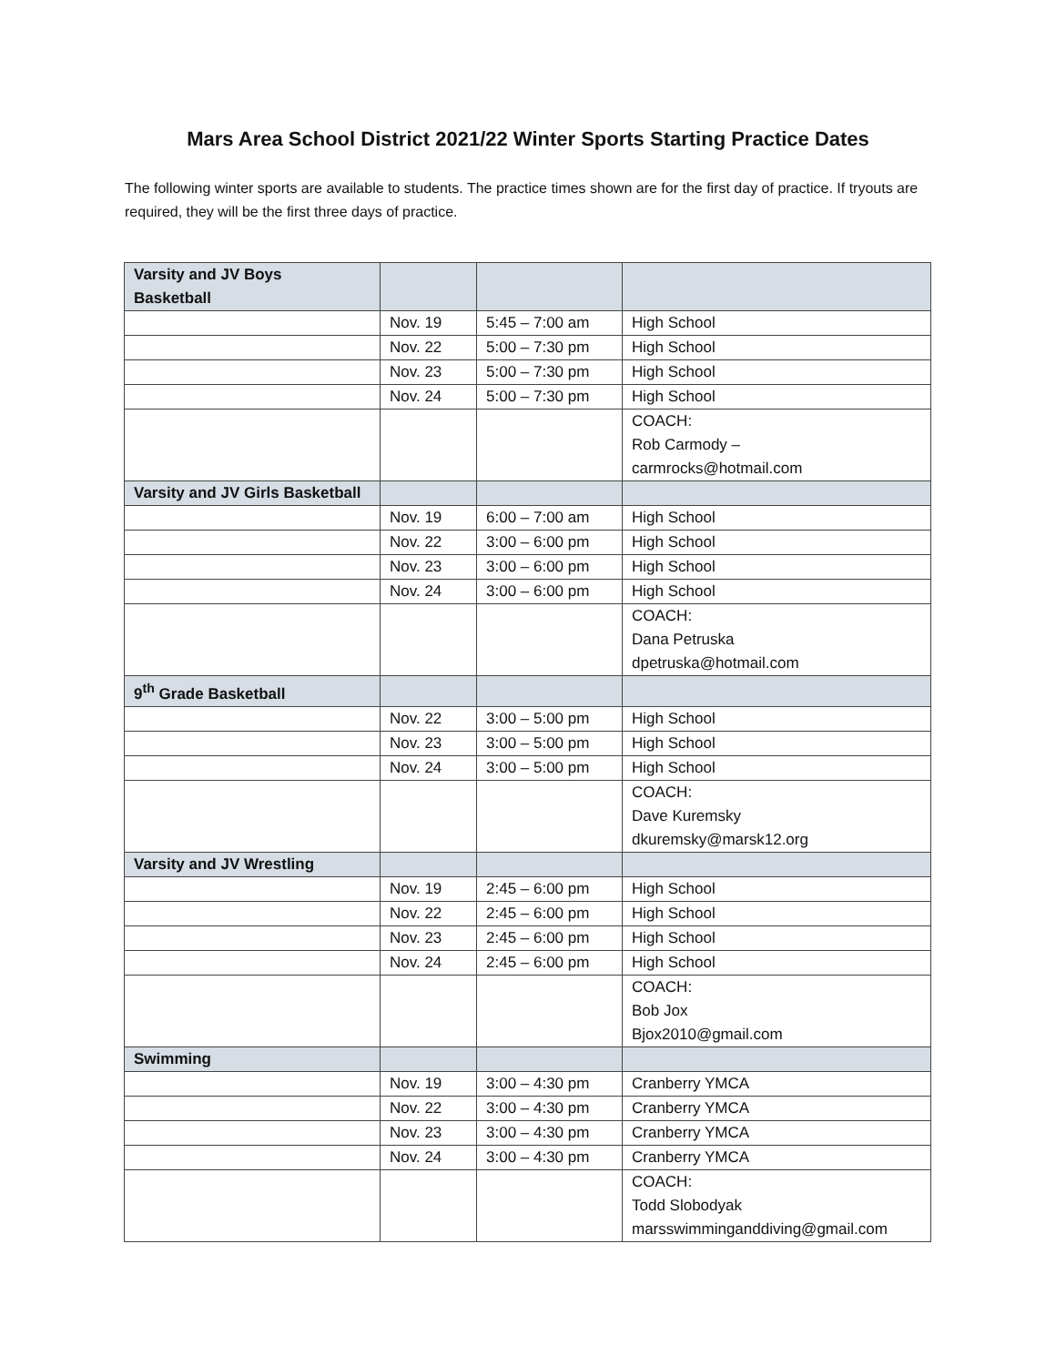Mars Area School District 2021/22 Winter Sports Starting Practice Dates
The following winter sports are available to students. The practice times shown are for the first day of practice. If tryouts are required, they will be the first three days of practice.
| Varsity and JV Boys Basketball | | | |
| | Nov. 19 | 5:45 – 7:00 am | High School |
| | Nov. 22 | 5:00 – 7:30 pm | High School |
| | Nov. 23 | 5:00 – 7:30 pm | High School |
| | Nov. 24 | 5:00 – 7:30 pm | High School |
| | | | COACH: Rob Carmody – carmrocks@hotmail.com |
| Varsity and JV Girls Basketball | | | |
| | Nov. 19 | 6:00 – 7:00 am | High School |
| | Nov. 22 | 3:00 – 6:00 pm | High School |
| | Nov. 23 | 3:00 – 6:00 pm | High School |
| | Nov. 24 | 3:00 – 6:00 pm | High School |
| | | | COACH: Dana Petruska dpetruska@hotmail.com |
| 9<sup>th</sup> Grade Basketball | | | |
| | Nov. 22 | 3:00 – 5:00 pm | High School |
| | Nov. 23 | 3:00 – 5:00 pm | High School |
| | Nov. 24 | 3:00 – 5:00 pm | High School |
| | | | COACH: Dave Kuremsky dkuremsky@marsk12.org |
| Varsity and JV Wrestling | | | |
| | Nov. 19 | 2:45 – 6:00 pm | High School |
| | Nov. 22 | 2:45 – 6:00 pm | High School |
| | Nov. 23 | 2:45 – 6:00 pm | High School |
| | Nov. 24 | 2:45 – 6:00 pm | High School |
| | | | COACH: Bob Jox Bjox2010@gmail.com |
| Swimming | | | |
| | Nov. 19 | 3:00 – 4:30 pm | Cranberry YMCA |
| | Nov. 22 | 3:00 – 4:30 pm | Cranberry YMCA |
| | Nov. 23 | 3:00 – 4:30 pm | Cranberry YMCA |
| | Nov. 24 | 3:00 – 4:30 pm | Cranberry YMCA |
| | | | COACH: Todd Slobodyak marsswimminganddiving@gmail.com |